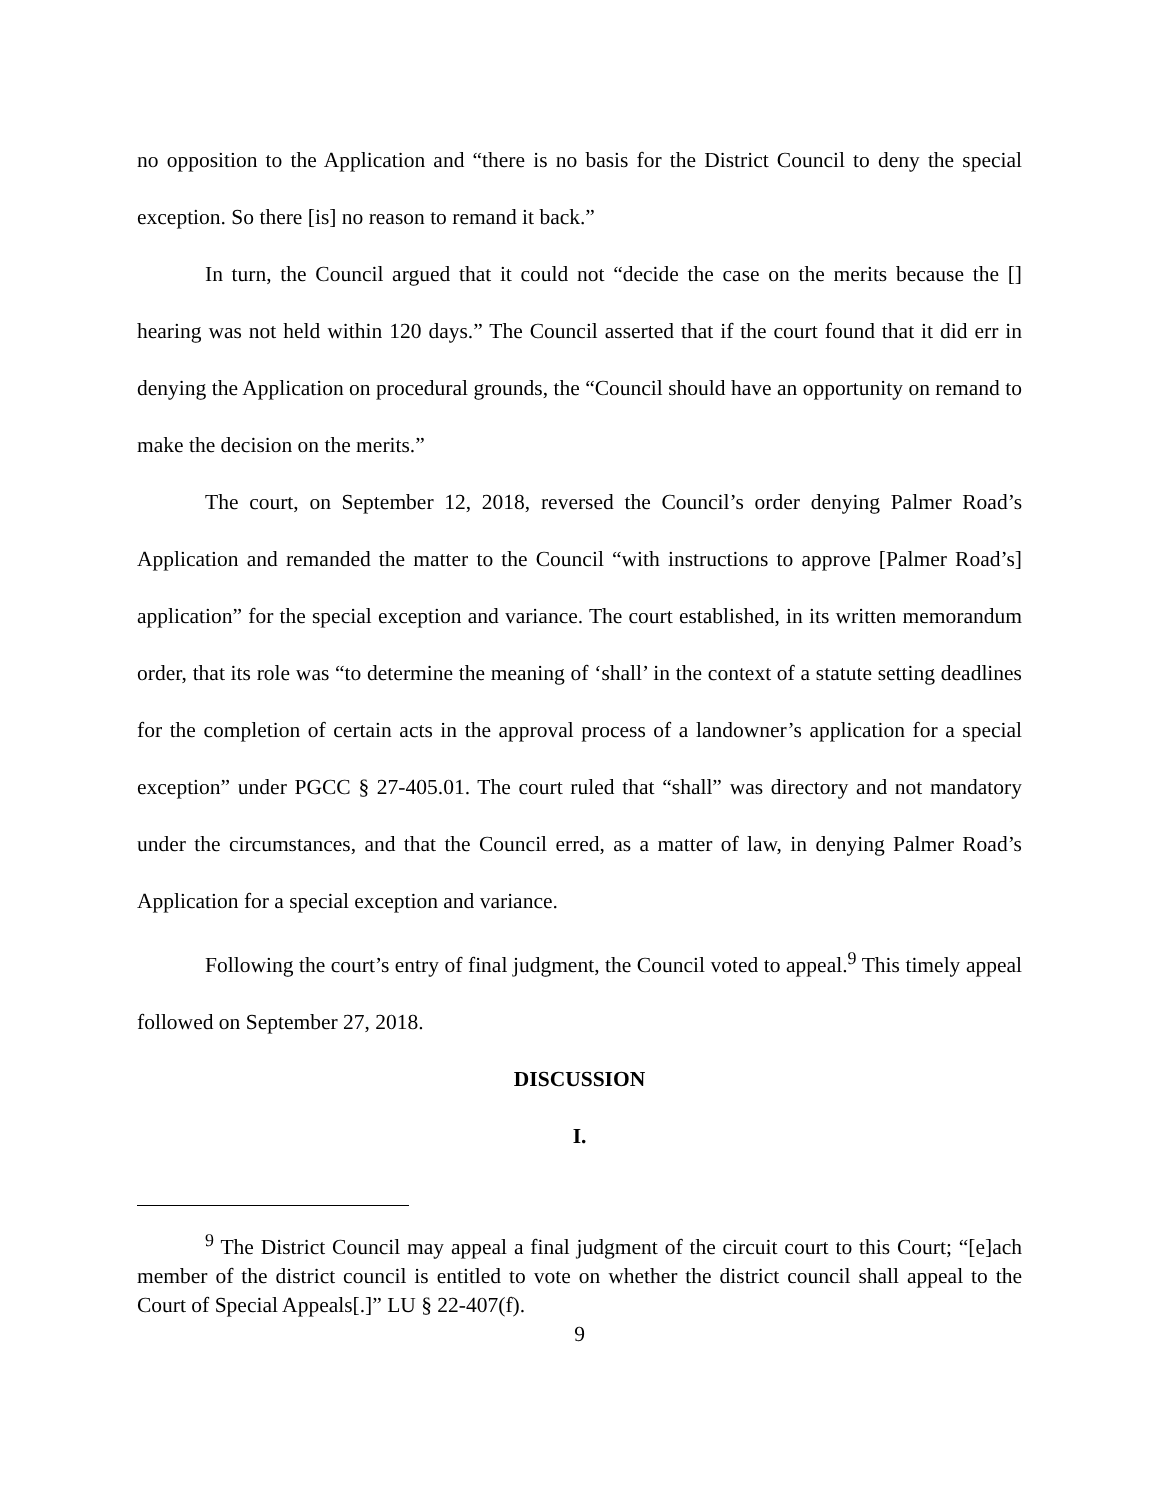no opposition to the Application and “there is no basis for the District Council to deny the special exception. So there [is] no reason to remand it back.”
In turn, the Council argued that it could not “decide the case on the merits because the [] hearing was not held within 120 days.” The Council asserted that if the court found that it did err in denying the Application on procedural grounds, the “Council should have an opportunity on remand to make the decision on the merits.”
The court, on September 12, 2018, reversed the Council’s order denying Palmer Road’s Application and remanded the matter to the Council “with instructions to approve [Palmer Road’s] application” for the special exception and variance. The court established, in its written memorandum order, that its role was “to determine the meaning of ‘shall’ in the context of a statute setting deadlines for the completion of certain acts in the approval process of a landowner’s application for a special exception” under PGCC § 27-405.01. The court ruled that “shall” was directory and not mandatory under the circumstances, and that the Council erred, as a matter of law, in denying Palmer Road’s Application for a special exception and variance.
Following the court’s entry of final judgment, the Council voted to appeal.<sup>9</sup> This timely appeal followed on September 27, 2018.
DISCUSSION
I.
<sup>9</sup> The District Council may appeal a final judgment of the circuit court to this Court; “[e]ach member of the district council is entitled to vote on whether the district council shall appeal to the Court of Special Appeals[.]” LU § 22-407(f).
9